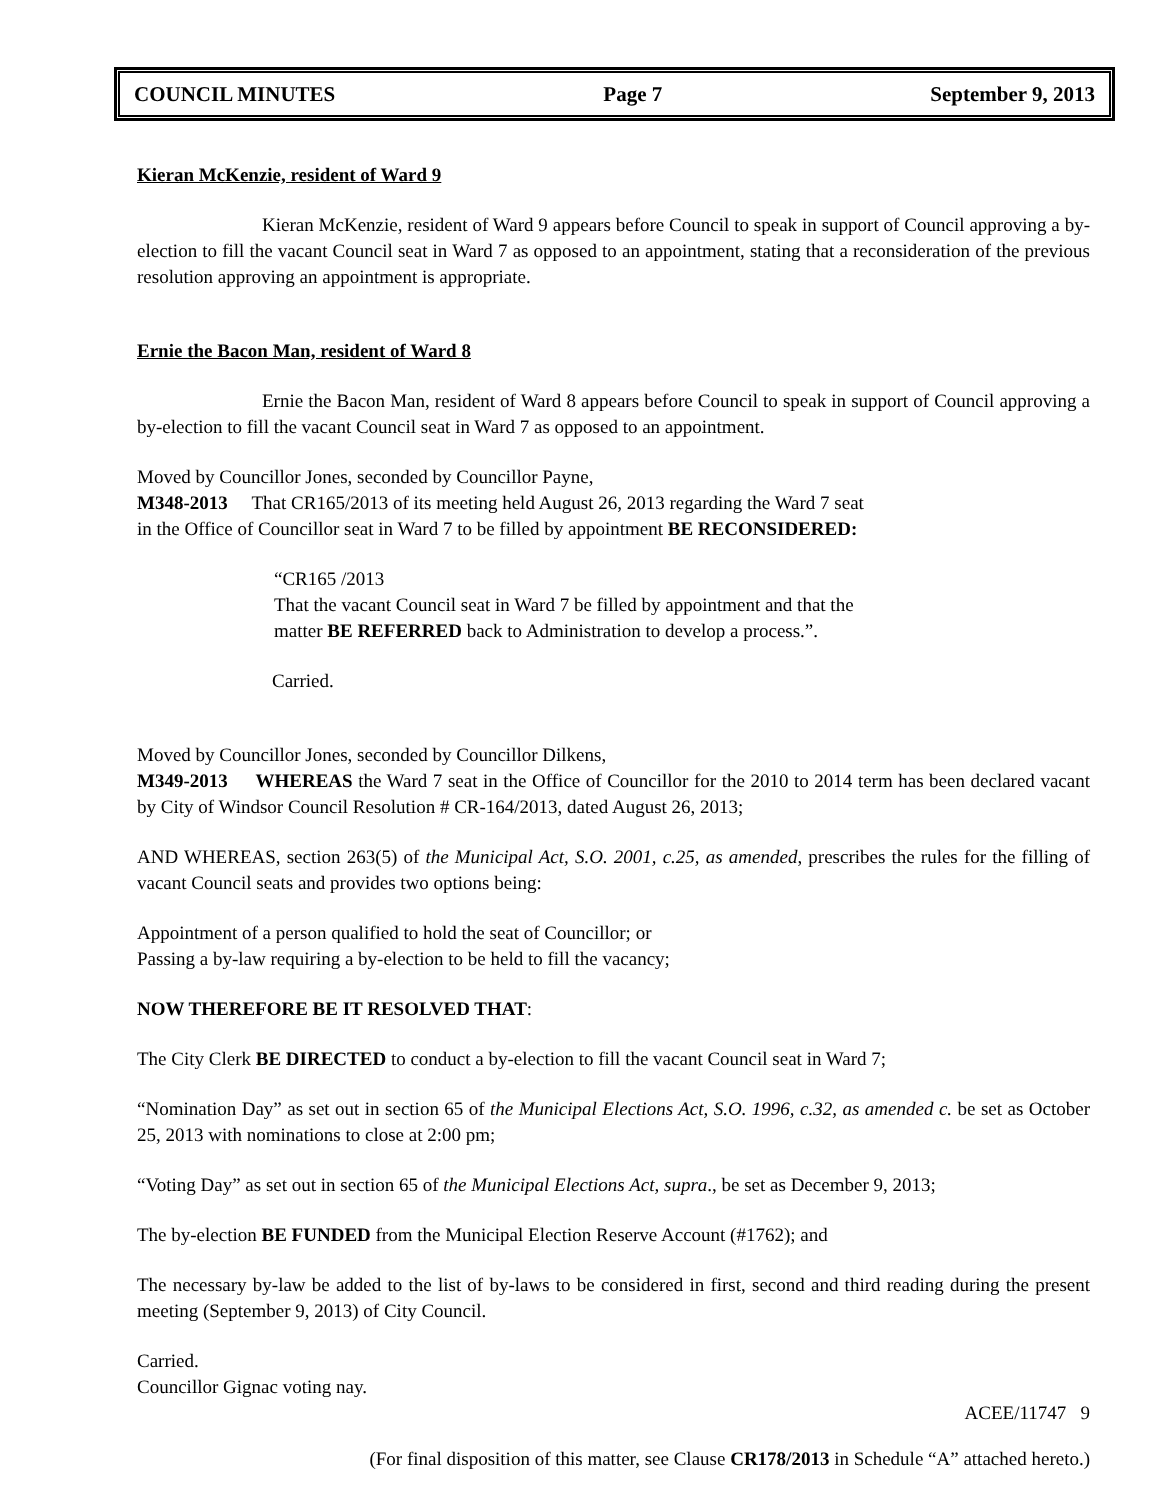COUNCIL MINUTES Page 7 September 9, 2013
Kieran McKenzie, resident of Ward 9
Kieran McKenzie, resident of Ward 9 appears before Council to speak in support of Council approving a by-election to fill the vacant Council seat in Ward 7 as opposed to an appointment, stating that a reconsideration of the previous resolution approving an appointment is appropriate.
Ernie the Bacon Man, resident of Ward 8
Ernie the Bacon Man, resident of Ward 8 appears before Council to speak in support of Council approving a by-election to fill the vacant Council seat in Ward 7 as opposed to an appointment.
Moved by Councillor Jones, seconded by Councillor Payne,
M348-2013 That CR165/2013 of its meeting held August 26, 2013 regarding the Ward 7 seat
in the Office of Councillor seat in Ward 7 to be filled by appointment BE RECONSIDERED:
“CR165 /2013
That the vacant Council seat in Ward 7 be filled by appointment and that the
matter BE REFERRED back to Administration to develop a process.”.
Carried.
Moved by Councillor Jones, seconded by Councillor Dilkens,
M349-2013 WHEREAS the Ward 7 seat in the Office of Councillor for the 2010 to 2014 term has been declared vacant by City of Windsor Council Resolution # CR-164/2013, dated August 26, 2013;
AND WHEREAS, section 263(5) of the Municipal Act, S.O. 2001, c.25, as amended, prescribes the rules for the filling of vacant Council seats and provides two options being:
Appointment of a person qualified to hold the seat of Councillor; or
Passing a by-law requiring a by-election to be held to fill the vacancy;
NOW THEREFORE BE IT RESOLVED THAT:
The City Clerk BE DIRECTED to conduct a by-election to fill the vacant Council seat in Ward 7;
“Nomination Day” as set out in section 65 of the Municipal Elections Act, S.O. 1996, c.32, as amended c. be set as October 25, 2013 with nominations to close at 2:00 pm;
“Voting Day” as set out in section 65 of the Municipal Elections Act, supra., be set as December 9, 2013;
The by-election BE FUNDED from the Municipal Election Reserve Account (#1762); and
The necessary by-law be added to the list of by-laws to be considered in first, second and third reading during the present meeting (September 9, 2013) of City Council.
Carried.
Councillor Gignac voting nay.
ACEE/11747 9
(For final disposition of this matter, see Clause CR178/2013 in Schedule “A” attached hereto.)